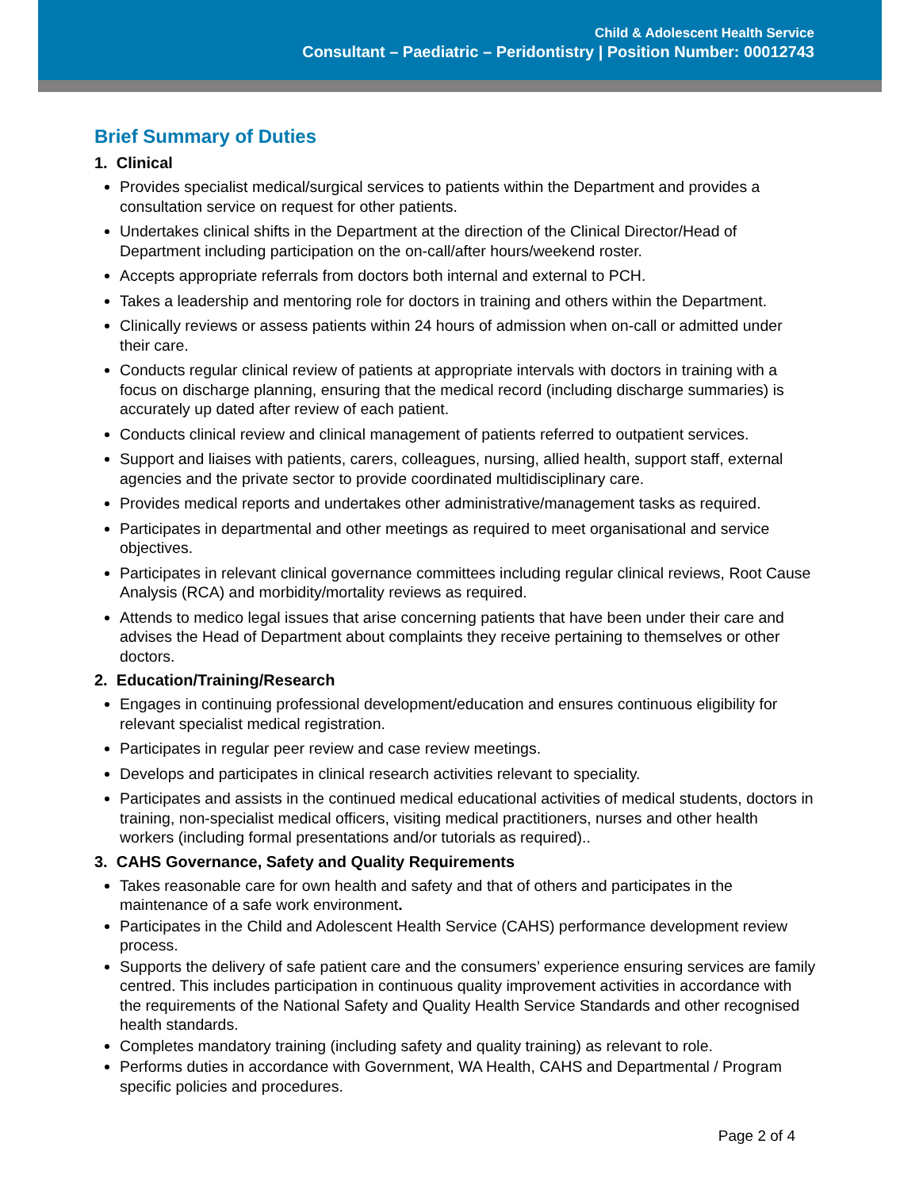Child & Adolescent Health Service
Consultant – Paediatric – Peridontistry | Position Number: 00012743
Brief Summary of Duties
1. Clinical
Provides specialist medical/surgical services to patients within the Department and provides a consultation service on request for other patients.
Undertakes clinical shifts in the Department at the direction of the Clinical Director/Head of Department including participation on the on-call/after hours/weekend roster.
Accepts appropriate referrals from doctors both internal and external to PCH.
Takes a leadership and mentoring role for doctors in training and others within the Department.
Clinically reviews or assess patients within 24 hours of admission when on-call or admitted under their care.
Conducts regular clinical review of patients at appropriate intervals with doctors in training with a focus on discharge planning, ensuring that the medical record (including discharge summaries) is accurately up dated after review of each patient.
Conducts clinical review and clinical management of patients referred to outpatient services.
Support and liaises with patients, carers, colleagues, nursing, allied health, support staff, external agencies and the private sector to provide coordinated multidisciplinary care.
Provides medical reports and undertakes other administrative/management tasks as required.
Participates in departmental and other meetings as required to meet organisational and service objectives.
Participates in relevant clinical governance committees including regular clinical reviews, Root Cause Analysis (RCA) and morbidity/mortality reviews as required.
Attends to medico legal issues that arise concerning patients that have been under their care and advises the Head of Department about complaints they receive pertaining to themselves or other doctors.
2. Education/Training/Research
Engages in continuing professional development/education and ensures continuous eligibility for relevant specialist medical registration.
Participates in regular peer review and case review meetings.
Develops and participates in clinical research activities relevant to speciality.
Participates and assists in the continued medical educational activities of medical students, doctors in training, non-specialist medical officers, visiting medical practitioners, nurses and other health workers (including formal presentations and/or tutorials as required)..
3. CAHS Governance, Safety and Quality Requirements
Takes reasonable care for own health and safety and that of others and participates in the maintenance of a safe work environment.
Participates in the Child and Adolescent Health Service (CAHS) performance development review process.
Supports the delivery of safe patient care and the consumers’ experience ensuring services are family centred. This includes participation in continuous quality improvement activities in accordance with the requirements of the National Safety and Quality Health Service Standards and other recognised health standards.
Completes mandatory training (including safety and quality training) as relevant to role.
Performs duties in accordance with Government, WA Health, CAHS and Departmental / Program specific policies and procedures.
Page 2 of 4